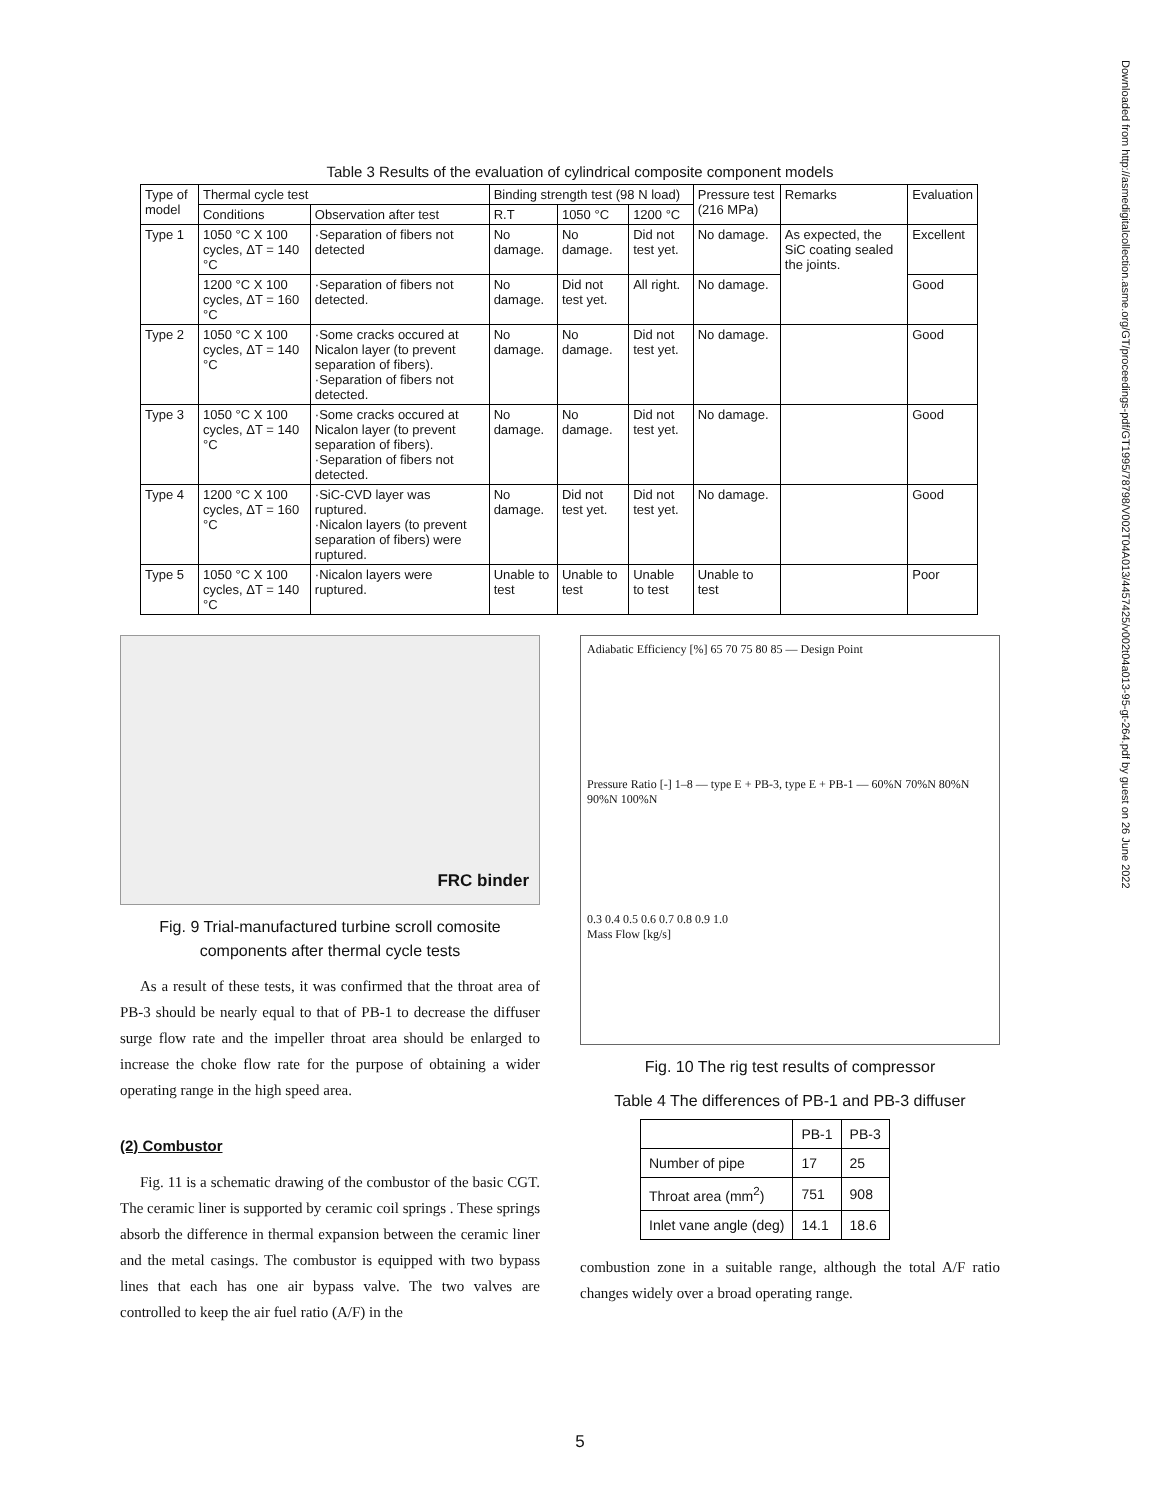Table 3 Results of the evaluation of cylindrical composite component models
| Type of model | Thermal cycle test | | Binding strength test (98 N load) | | | Pressure test (216 MPa) | Remarks | Evaluation |
| --- | --- | --- | --- | --- | --- | --- | --- | --- |
| | Conditions | Observation after test | R.T | 1050 °C | 1200 °C | | | |
| Type 1 | 1050 °C X 100 cycles, ΔT = 140 °C | ·Separation of fibers not detected | No damage. | No damage. | Did not test yet. | No damage. | As expected, the SiC coating sealed the joints. | Excellent |
| | 1200 °C X 100 cycles, ΔT = 160 °C | ·Separation of fibers not detected. | No damage. | Did not test yet. | All right. | No damage. | | Good |
| Type 2 | 1050 °C X 100 cycles, ΔT = 140 °C | ·Some cracks occured at Nicalon layer (to prevent separation of fibers). ·Separation of fibers not detected. | No damage. | No damage. | Did not test yet. | No damage. | | Good |
| Type 3 | 1050 °C X 100 cycles, ΔT = 140 °C | ·Some cracks occured at Nicalon layer (to prevent separation of fibers). ·Separation of fibers not detected. | No damage. | No damage. | Did not test yet. | No damage. | | Good |
| Type 4 | 1200 °C X 100 cycles, ΔT = 160 °C | ·SiC-CVD layer was ruptured. ·Nicalon layers (to prevent separation of fibers) were ruptured. | No damage. | Did not test yet. | Did not test yet. | No damage. | | Good |
| Type 5 | 1050 °C X 100 cycles, ΔT = 140 °C | ·Nicalon layers were ruptured. | Unable to test | Unable to test | Unable to test | Unable to test | | Poor |
FRC binder
Fig. 9 Trial-manufactured turbine scroll comosite
components after thermal cycle tests
As a result of these tests, it was confirmed that the throat area of PB-3 should be nearly equal to that of PB-1 to decrease the diffuser surge flow rate and the impeller throat area should be enlarged to increase the choke flow rate for the purpose of obtaining a wider operating range in the high speed area.
(2) Combustor
Fig. 11 is a schematic drawing of the combustor of the basic CGT. The ceramic liner is supported by ceramic coil springs . These springs absorb the difference in thermal expansion between the ceramic liner and the metal casings. The combustor is equipped with two bypass lines that each has one air bypass valve. The two valves are controlled to keep the air fuel ratio (A/F) in the
Adiabatic Efficiency [%] 65 70 75 80 85 — Design Point
Pressure Ratio [-] 1–8 — type E + PB-3, type E + PB-1 — 60%N 70%N 80%N 90%N 100%N
0.3 0.4 0.5 0.6 0.7 0.8 0.9 1.0
Mass Flow [kg/s]
Fig. 10 The rig test results of compressor
Table 4 The differences of PB-1 and PB-3 diffuser
| | PB-1 | PB-3 |
| Number of pipe | 17 | 25 |
| Throat area (mm<sup>2</sup>) | 751 | 908 |
| Inlet vane angle (deg) | 14.1 | 18.6 |
combustion zone in a suitable range, although the total A/F ratio changes widely over a broad operating range.
Downloaded from http://asmedigitalcollection.asme.org/GT/proceedings-pdf/GT1995/78798/V002T04A013/4457425/v002t04a013-95-gt-264.pdf by guest on 26 June 2022
5